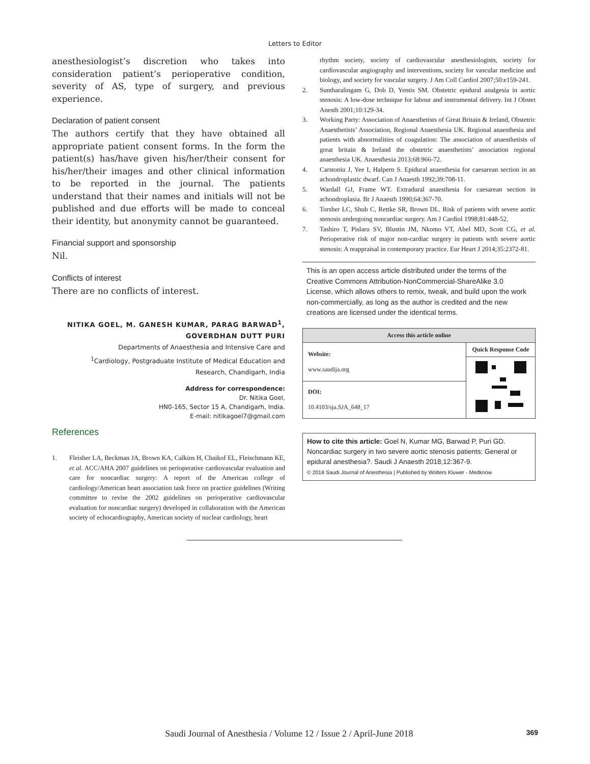Letters to Editor
anesthesiologist’s discretion who takes into consideration patient’s perioperative condition, severity of AS, type of surgery, and previous experience.
Declaration of patient consent
The authors certify that they have obtained all appropriate patient consent forms. In the form the patient(s) has/have given his/her/their consent for his/her/their images and other clinical information to be reported in the journal. The patients understand that their names and initials will not be published and due efforts will be made to conceal their identity, but anonymity cannot be guaranteed.
Financial support and sponsorship
Nil.
Conflicts of interest
There are no conflicts of interest.
NITIKA GOEL, M. GANESH KUMAR, PARAG BARWAD<sup>1</sup>,
GOVERDHAN DUTT PURI
Departments of Anaesthesia and Intensive Care and
<sup>1</sup> Cardiology, Postgraduate Institute of Medical Education and
Research, Chandigarh, India
Address for correspondence:
Dr. Nitika Goel,
HN0-165, Sector 15 A, Chandigarh, India.
E-mail: nitikagoel7@gmail.com
References
1. Fleisher LA, Beckman JA, Brown KA, Calkins H, Chaikof EL, Fleischmann KE, et al. ACC/AHA 2007 guidelines on perioperative cardiovascular evaluation and care for noncardiac surgery: A report of the American college of cardiology/American heart association task force on practice guidelines (Writing committee to revise the 2002 guidelines on perioperative cardiovascular evaluation for noncardiac surgery) developed in collaboration with the American society of echocardiography, American society of nuclear cardiology, heart
rhythm society, society of cardiovascular anesthesiologists, society for cardiovascular angiography and interventions, society for vascular medicine and biology, and society for vascular surgery. J Am Coll Cardiol 2007;50:e159-241.
2. Suntharalingam G, Dob D, Yentis SM. Obstetric epidural analgesia in aortic stenosis: A low-dose technique for labour and instrumental delivery. Int J Obstet Anesth 2001;10:129-34.
3. Working Party: Association of Anaesthetists of Great Britain & Ireland, Obstetric Anaesthetists’ Association, Regional Anaesthesia UK. Regional anaesthesia and patients with abnormalities of coagulation: The association of anaesthetists of great britain & Ireland the obstetric anaesthetists’ association regional anaesthesia UK. Anaesthesia 2013;68:966-72.
4. Carstoniu J, Yee I, Halpern S. Epidural anaesthesia for caesarean section in an achondroplastic dwarf. Can J Anaesth 1992;39:708-11.
5. Wardall GJ, Frame WT. Extradural anaesthesia for caesarean section in achondroplasia. Br J Anaesth 1990;64:367-70.
6. Torsher LC, Shub C, Rettke SR, Brown DL. Risk of patients with severe aortic stenosis undergoing noncardiac surgery. Am J Cardiol 1998;81:448-52.
7. Tashiro T, Pislaru SV, Blustin JM, Nkomo VT, Abel MD, Scott CG, et al. Perioperative risk of major non-cardiac surgery in patients with severe aortic stenosis: A reappraisal in contemporary practice. Eur Heart J 2014;35:2372-81.
This is an open access article distributed under the terms of the Creative Commons Attribution-NonCommercial-ShareAlike 3.0 License, which allows others to remix, tweak, and build upon the work non-commercially, as long as the author is credited and the new creations are licensed under the identical terms.
| Access this article online | |
| --- | --- |
| Website: www.saudija.org | Quick Response Code |
| DOI: 10.4103/sja.SJA_648_17 | |
How to cite this article: Goel N, Kumar MG, Barwad P, Puri GD. Noncardiac surgery in two severe aortic stenosis patients: General or epidural anesthesia?. Saudi J Anaesth 2018;12:367-9.
© 2018 Saudi Journal of Anesthesia | Published by Wolters Kluwer - Medknow
Saudi Journal of Anesthesia / Volume 12 / Issue 2 / April-June 2018 369